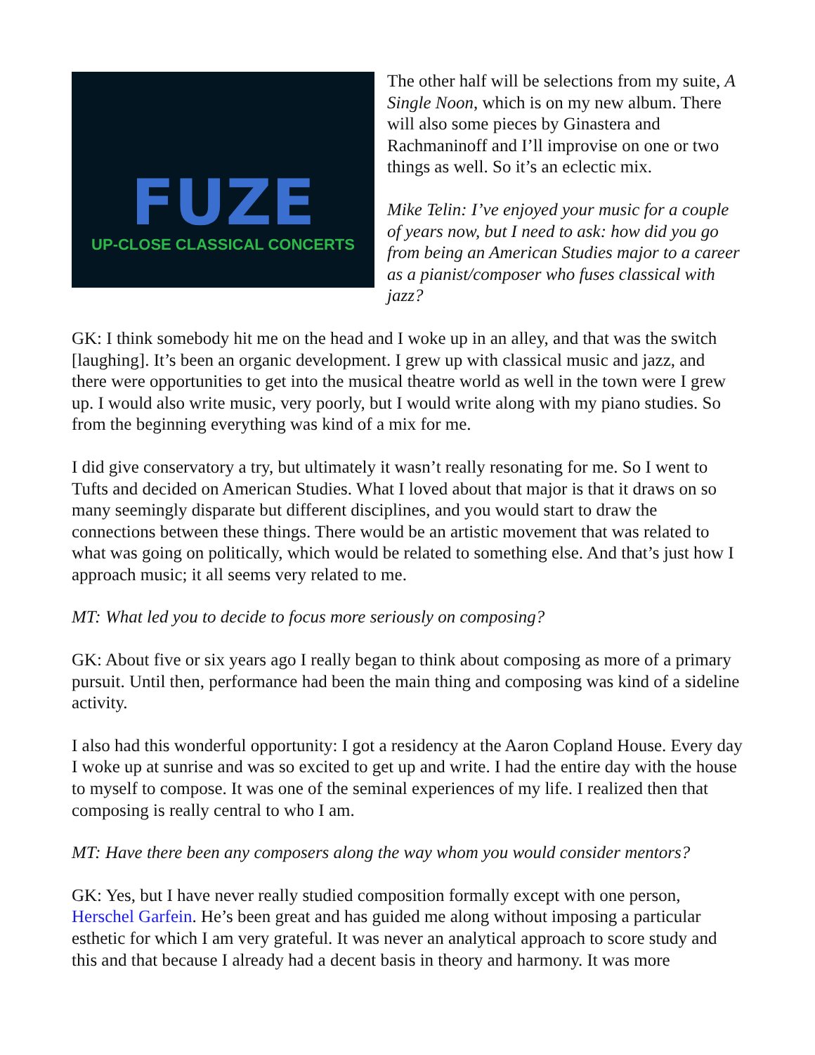FUZE
UP-CLOSE CLASSICAL CONCERTS
The other half will be selections from my suite, A Single Noon, which is on my new album. There will also some pieces by Ginastera and Rachmaninoff and I’ll improvise on one or two things as well. So it’s an eclectic mix.
Mike Telin: I’ve enjoyed your music for a couple of years now, but I need to ask: how did you go from being an American Studies major to a career as a pianist/composer who fuses classical with jazz?
GK: I think somebody hit me on the head and I woke up in an alley, and that was the switch [laughing]. It’s been an organic development. I grew up with classical music and jazz, and there were opportunities to get into the musical theatre world as well in the town were I grew up. I would also write music, very poorly, but I would write along with my piano studies. So from the beginning everything was kind of a mix for me.
I did give conservatory a try, but ultimately it wasn’t really resonating for me. So I went to Tufts and decided on American Studies. What I loved about that major is that it draws on so many seemingly disparate but different disciplines, and you would start to draw the connections between these things. There would be an artistic movement that was related to what was going on politically, which would be related to something else. And that’s just how I approach music; it all seems very related to me.
MT: What led you to decide to focus more seriously on composing?
GK: About five or six years ago I really began to think about composing as more of a primary pursuit. Until then, performance had been the main thing and composing was kind of a sideline activity.
I also had this wonderful opportunity: I got a residency at the Aaron Copland House. Every day I woke up at sunrise and was so excited to get up and write. I had the entire day with the house to myself to compose. It was one of the seminal experiences of my life. I realized then that composing is really central to who I am.
MT: Have there been any composers along the way whom you would consider mentors?
GK: Yes, but I have never really studied composition formally except with one person, Herschel Garfein. He’s been great and has guided me along without imposing a particular esthetic for which I am very grateful. It was never an analytical approach to score study and this and that because I already had a decent basis in theory and harmony. It was more